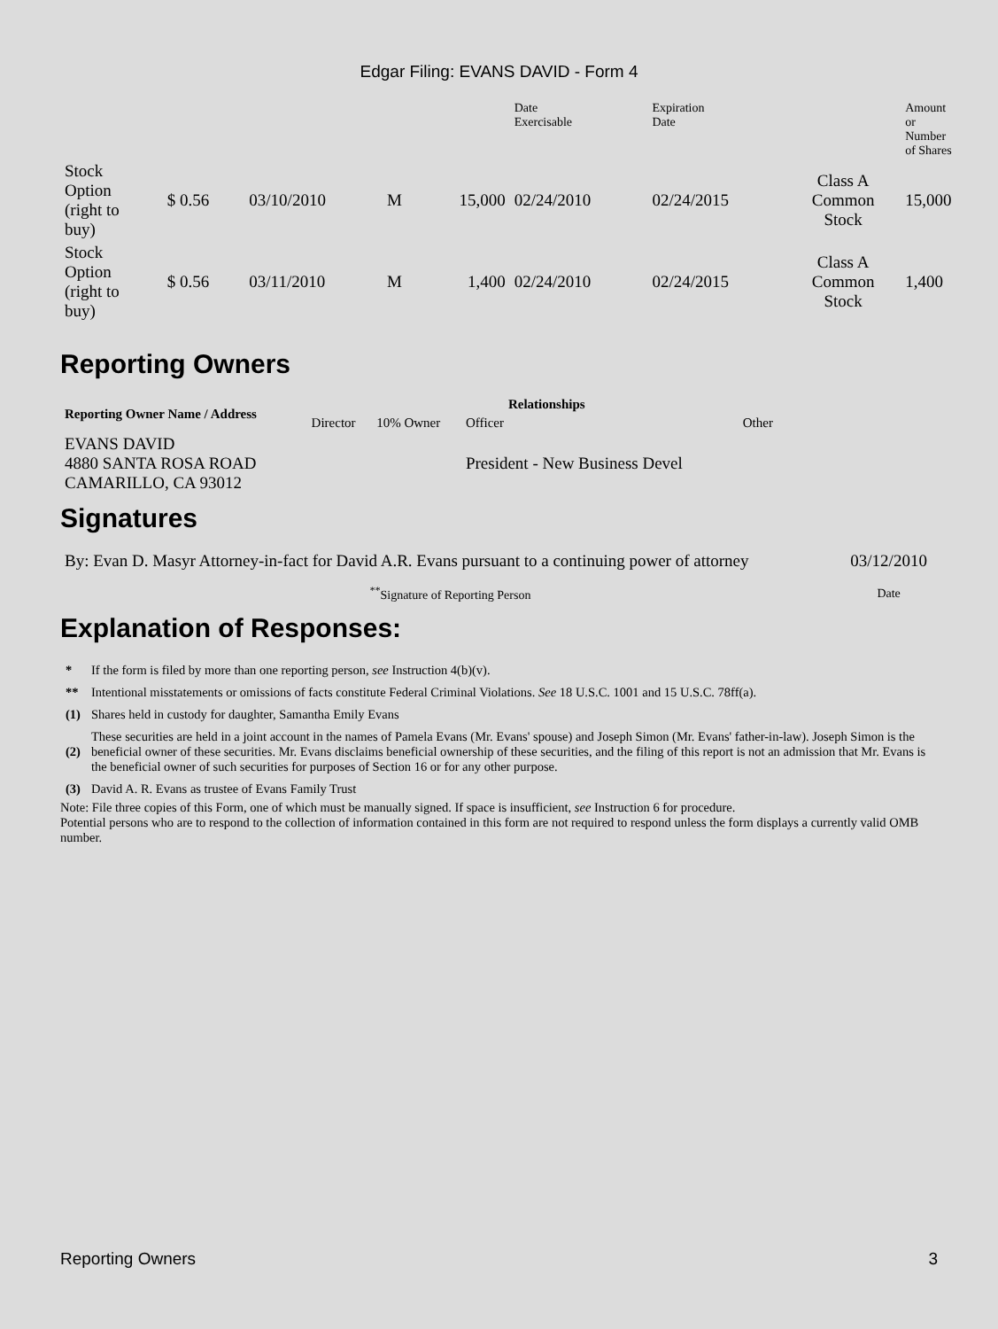Edgar Filing: EVANS DAVID - Form 4
| | | | | | Date Exercisable | Expiration Date | | Amount or Number of Shares |
| Stock Option (right to buy) | $ 0.56 | 03/10/2010 | M | 15,000 | 02/24/2010 | 02/24/2015 | Class A Common Stock | 15,000 |
| Stock Option (right to buy) | $ 0.56 | 03/11/2010 | M | 1,400 | 02/24/2010 | 02/24/2015 | Class A Common Stock | 1,400 |
Reporting Owners
| Reporting Owner Name / Address | Relationships | | | |
| --- | --- | --- | --- | --- |
| | Director | 10% Owner | Officer | Other |
| EVANS DAVID 4880 SANTA ROSA ROAD CAMARILLO, CA 93012 | | | President - New Business Devel | |
Signatures
| By: Evan D. Masyr Attorney-in-fact for David A.R. Evans pursuant to a continuing power of attorney | 03/12/2010 |
| <sup>**</sup> Signature of Reporting Person | Date |
Explanation of Responses:
| * | If the form is filed by more than one reporting person, see Instruction 4(b)(v). |
| ** | Intentional misstatements or omissions of facts constitute Federal Criminal Violations. See 18 U.S.C. 1001 and 15 U.S.C. 78ff(a). |
| (1) | Shares held in custody for daughter, Samantha Emily Evans |
| (2) | These securities are held in a joint account in the names of Pamela Evans (Mr. Evans' spouse) and Joseph Simon (Mr. Evans' father-in-law). Joseph Simon is the beneficial owner of these securities. Mr. Evans disclaims beneficial ownership of these securities, and the filing of this report is not an admission that Mr. Evans is the beneficial owner of such securities for purposes of Section 16 or for any other purpose. |
| (3) | David A. R. Evans as trustee of Evans Family Trust |
Note: File three copies of this Form, one of which must be manually signed. If space is insufficient, see Instruction 6 for procedure.
Potential persons who are to respond to the collection of information contained in this form are not required to respond unless the form displays a currently valid OMB number.
Reporting Owners 3